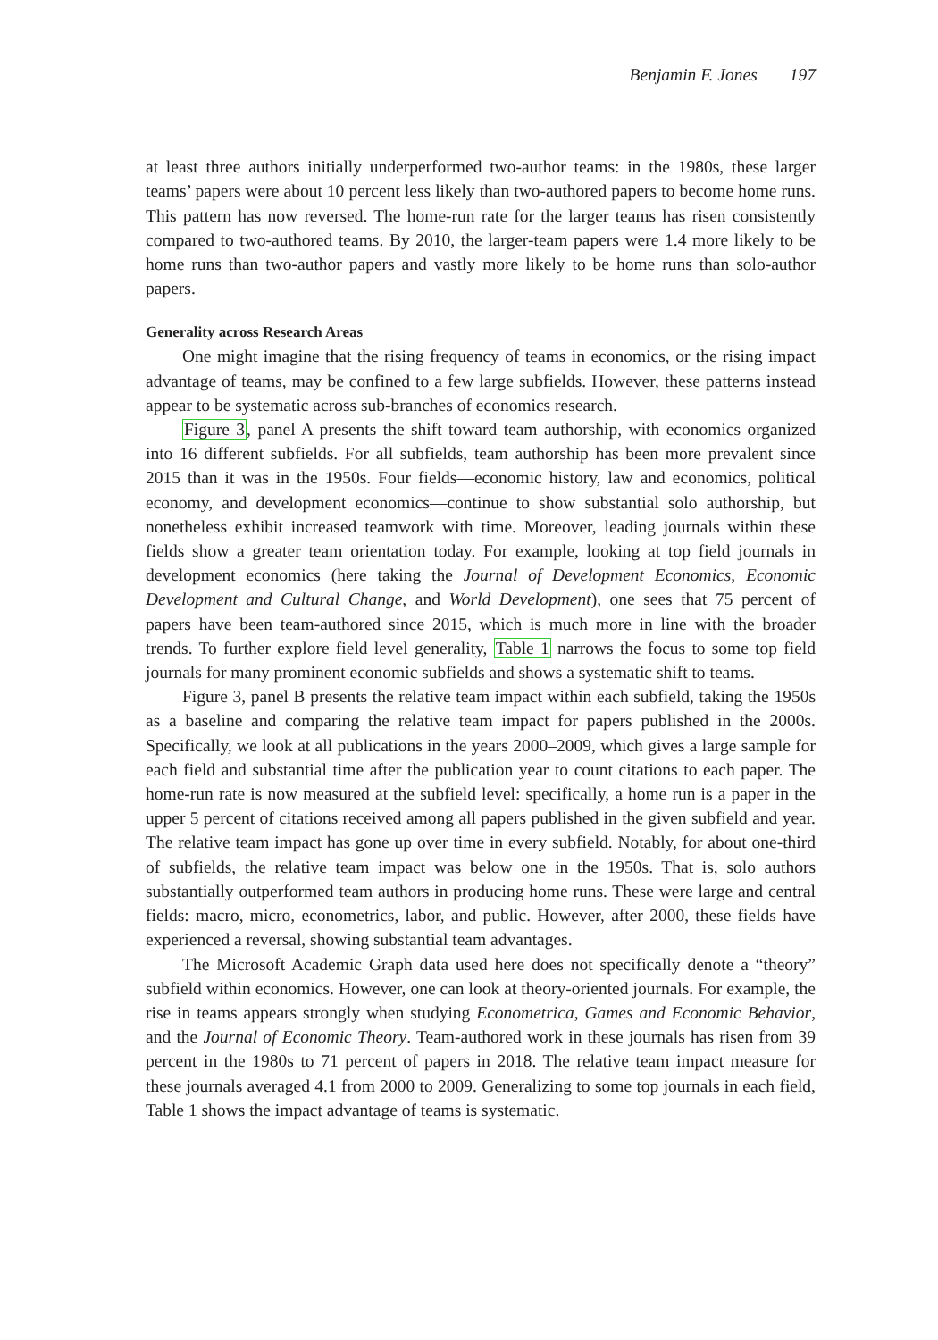Benjamin F. Jones 197
at least three authors initially underperformed two-author teams: in the 1980s, these larger teams’ papers were about 10 percent less likely than two-authored papers to become home runs. This pattern has now reversed. The home-run rate for the larger teams has risen consistently compared to two-authored teams. By 2010, the larger-team papers were 1.4 more likely to be home runs than two-author papers and vastly more likely to be home runs than solo-author papers.
Generality across Research Areas
One might imagine that the rising frequency of teams in economics, or the rising impact advantage of teams, may be confined to a few large subfields. However, these patterns instead appear to be systematic across sub-branches of economics research.
Figure 3, panel A presents the shift toward team authorship, with economics organized into 16 different subfields. For all subfields, team authorship has been more prevalent since 2015 than it was in the 1950s. Four fields—economic history, law and economics, political economy, and development economics—continue to show substantial solo authorship, but nonetheless exhibit increased teamwork with time. Moreover, leading journals within these fields show a greater team orientation today. For example, looking at top field journals in development economics (here taking the Journal of Development Economics, Economic Development and Cultural Change, and World Development), one sees that 75 percent of papers have been team-authored since 2015, which is much more in line with the broader trends. To further explore field level generality, Table 1 narrows the focus to some top field journals for many prominent economic subfields and shows a systematic shift to teams.
Figure 3, panel B presents the relative team impact within each subfield, taking the 1950s as a baseline and comparing the relative team impact for papers published in the 2000s. Specifically, we look at all publications in the years 2000–2009, which gives a large sample for each field and substantial time after the publication year to count citations to each paper. The home-run rate is now measured at the subfield level: specifically, a home run is a paper in the upper 5 percent of citations received among all papers published in the given subfield and year. The relative team impact has gone up over time in every subfield. Notably, for about one-third of subfields, the relative team impact was below one in the 1950s. That is, solo authors substantially outperformed team authors in producing home runs. These were large and central fields: macro, micro, econometrics, labor, and public. However, after 2000, these fields have experienced a reversal, showing substantial team advantages.
The Microsoft Academic Graph data used here does not specifically denote a “theory” subfield within economics. However, one can look at theory-oriented journals. For example, the rise in teams appears strongly when studying Econometrica, Games and Economic Behavior, and the Journal of Economic Theory. Team-authored work in these journals has risen from 39 percent in the 1980s to 71 percent of papers in 2018. The relative team impact measure for these journals averaged 4.1 from 2000 to 2009. Generalizing to some top journals in each field, Table 1 shows the impact advantage of teams is systematic.